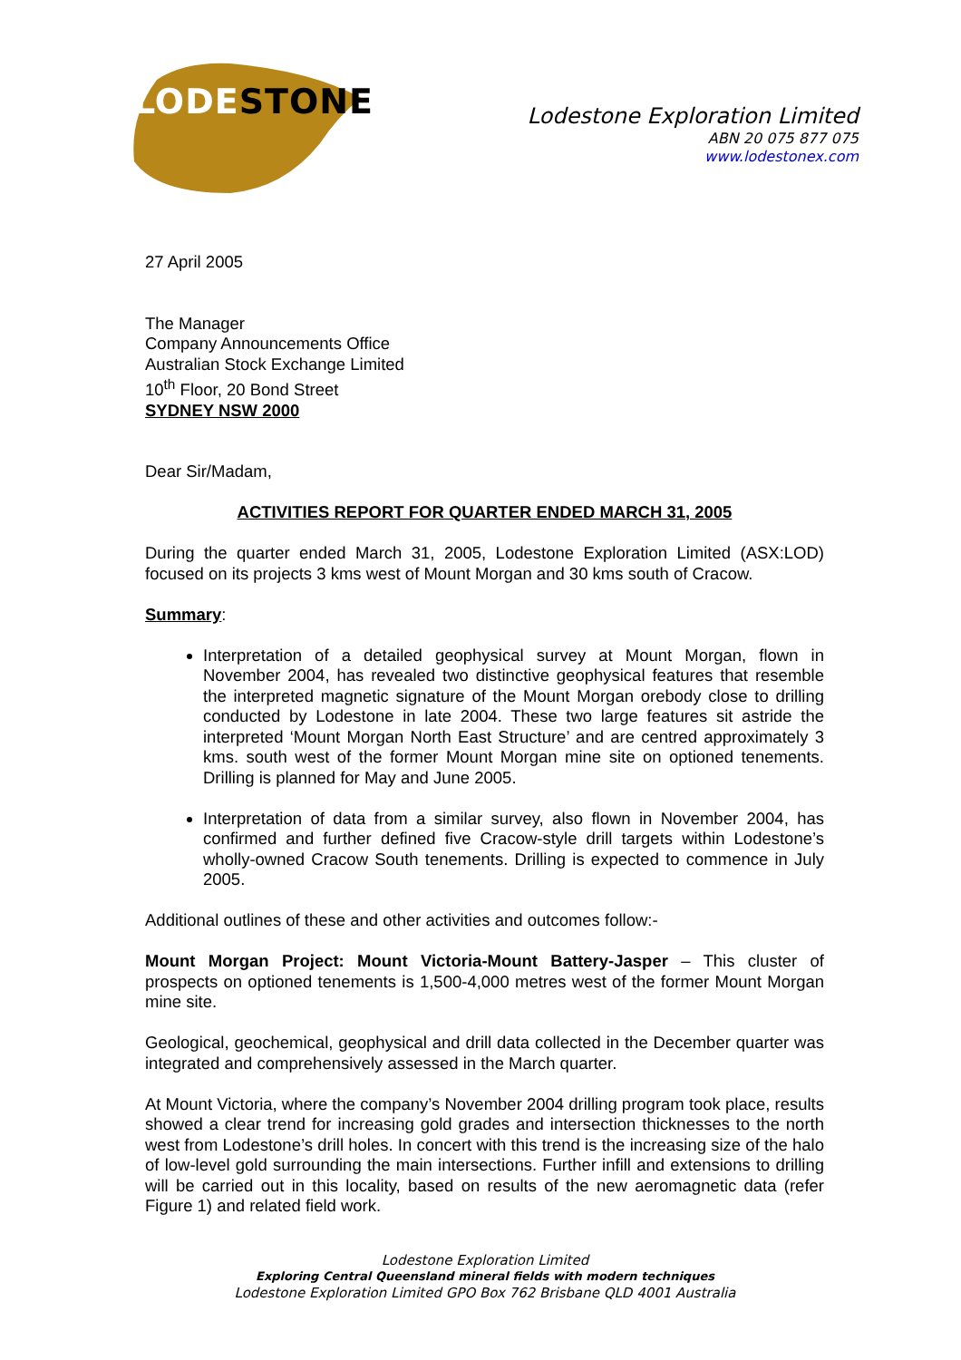LODESTONE
Lodestone Exploration Limited
ABN 20 075 877 075
www.lodestonex.com
27 April 2005
The Manager
Company Announcements Office
Australian Stock Exchange Limited
10<sup>th</sup> Floor, 20 Bond Street
SYDNEY NSW 2000
Dear Sir/Madam,
ACTIVITIES REPORT FOR QUARTER ENDED MARCH 31, 2005
During the quarter ended March 31, 2005, Lodestone Exploration Limited (ASX:LOD) focused on its projects 3 kms west of Mount Morgan and 30 kms south of Cracow.
Summary:
Interpretation of a detailed geophysical survey at Mount Morgan, flown in November 2004, has revealed two distinctive geophysical features that resemble the interpreted magnetic signature of the Mount Morgan orebody close to drilling conducted by Lodestone in late 2004. These two large features sit astride the interpreted ‘Mount Morgan North East Structure’ and are centred approximately 3 kms. south west of the former Mount Morgan mine site on optioned tenements. Drilling is planned for May and June 2005.
Interpretation of data from a similar survey, also flown in November 2004, has confirmed and further defined five Cracow-style drill targets within Lodestone’s wholly-owned Cracow South tenements. Drilling is expected to commence in July 2005.
Additional outlines of these and other activities and outcomes follow:-
Mount Morgan Project: Mount Victoria-Mount Battery-Jasper – This cluster of prospects on optioned tenements is 1,500-4,000 metres west of the former Mount Morgan mine site.
Geological, geochemical, geophysical and drill data collected in the December quarter was integrated and comprehensively assessed in the March quarter.
At Mount Victoria, where the company’s November 2004 drilling program took place, results showed a clear trend for increasing gold grades and intersection thicknesses to the north west from Lodestone’s drill holes. In concert with this trend is the increasing size of the halo of low-level gold surrounding the main intersections. Further infill and extensions to drilling will be carried out in this locality, based on results of the new aeromagnetic data (refer Figure 1) and related field work.
Lodestone Exploration Limited
Exploring Central Queensland mineral fields with modern techniques
Lodestone Exploration Limited GPO Box 762 Brisbane QLD 4001 Australia